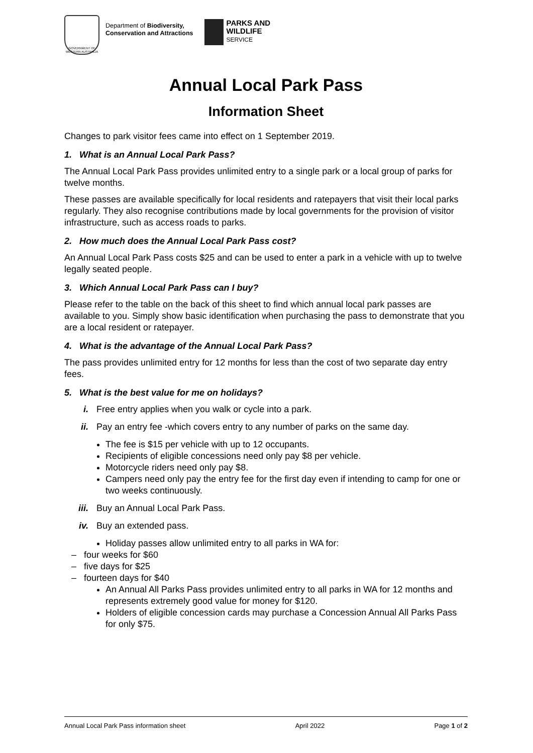GOVERNMENT OF
WESTERN AUSTRALIA
Department of Biodiversity,
Conservation and Attractions
PARKS AND
WILDLIFE
SERVICE
Annual Local Park Pass
Information Sheet
Changes to park visitor fees came into effect on 1 September 2019.
1. What is an Annual Local Park Pass?
The Annual Local Park Pass provides unlimited entry to a single park or a local group of parks for twelve months.
These passes are available specifically for local residents and ratepayers that visit their local parks regularly. They also recognise contributions made by local governments for the provision of visitor infrastructure, such as access roads to parks.
2. How much does the Annual Local Park Pass cost?
An Annual Local Park Pass costs $25 and can be used to enter a park in a vehicle with up to twelve legally seated people.
3. Which Annual Local Park Pass can I buy?
Please refer to the table on the back of this sheet to find which annual local park passes are available to you. Simply show basic identification when purchasing the pass to demonstrate that you are a local resident or ratepayer.
4. What is the advantage of the Annual Local Park Pass?
The pass provides unlimited entry for 12 months for less than the cost of two separate day entry fees.
5. What is the best value for me on holidays?
i. Free entry applies when you walk or cycle into a park.
ii. Pay an entry fee -which covers entry to any number of parks on the same day.
The fee is $15 per vehicle with up to 12 occupants.
Recipients of eligible concessions need only pay $8 per vehicle.
Motorcycle riders need only pay $8.
Campers need only pay the entry fee for the first day even if intending to camp for one or two weeks continuously.
iii. Buy an Annual Local Park Pass.
iv. Buy an extended pass.
Holiday passes allow unlimited entry to all parks in WA for:
– four weeks for $60
– five days for $25
– fourteen days for $40
An Annual All Parks Pass provides unlimited entry to all parks in WA for 12 months and represents extremely good value for money for $120.
Holders of eligible concession cards may purchase a Concession Annual All Parks Pass for only $75.
Annual Local Park Pass information sheet April 2022 Page 1 of 2